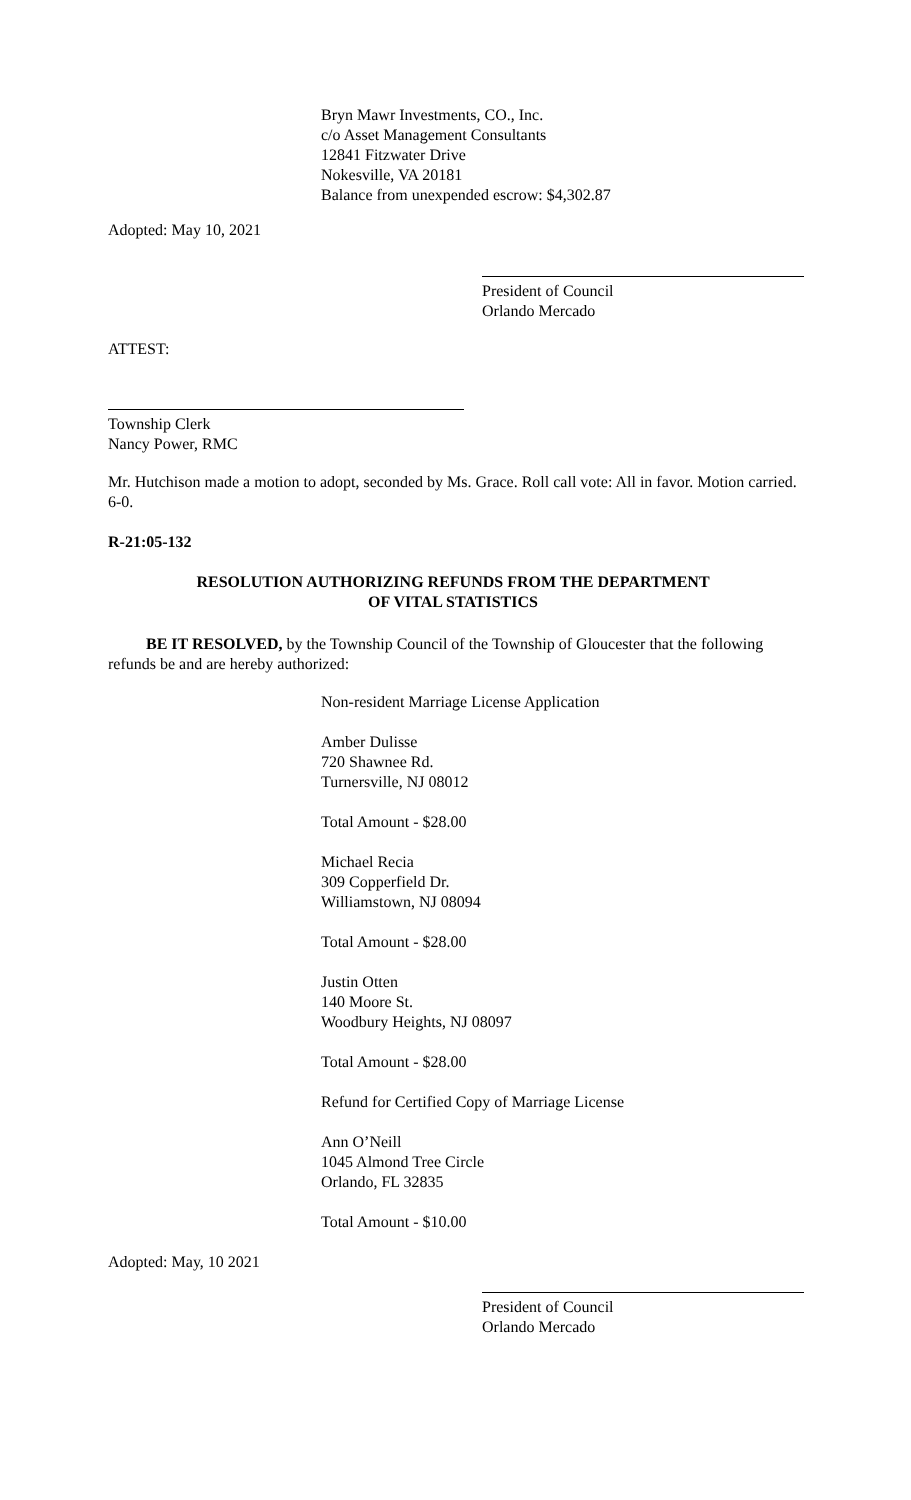Bryn Mawr Investments, CO., Inc.
c/o Asset Management Consultants
12841 Fitzwater Drive
Nokesville, VA 20181
Balance from unexpended escrow: $4,302.87
Adopted: May 10, 2021
President of Council
Orlando Mercado
ATTEST:
Township Clerk
Nancy Power, RMC
Mr. Hutchison made a motion to adopt, seconded by Ms. Grace. Roll call vote: All in favor. Motion carried. 6-0.
R-21:05-132
RESOLUTION AUTHORIZING REFUNDS FROM THE DEPARTMENT
OF VITAL STATISTICS
BE IT RESOLVED, by the Township Council of the Township of Gloucester that the following refunds be and are hereby authorized:
Non-resident Marriage License Application
Amber Dulisse
720 Shawnee Rd.
Turnersville, NJ 08012
Total Amount - $28.00
Michael Recia
309 Copperfield Dr.
Williamstown, NJ 08094
Total Amount - $28.00
Justin Otten
140 Moore St.
Woodbury Heights, NJ 08097
Total Amount - $28.00
Refund for Certified Copy of Marriage License
Ann O’Neill
1045 Almond Tree Circle
Orlando, FL 32835
Total Amount - $10.00
Adopted: May, 10 2021
President of Council
Orlando Mercado